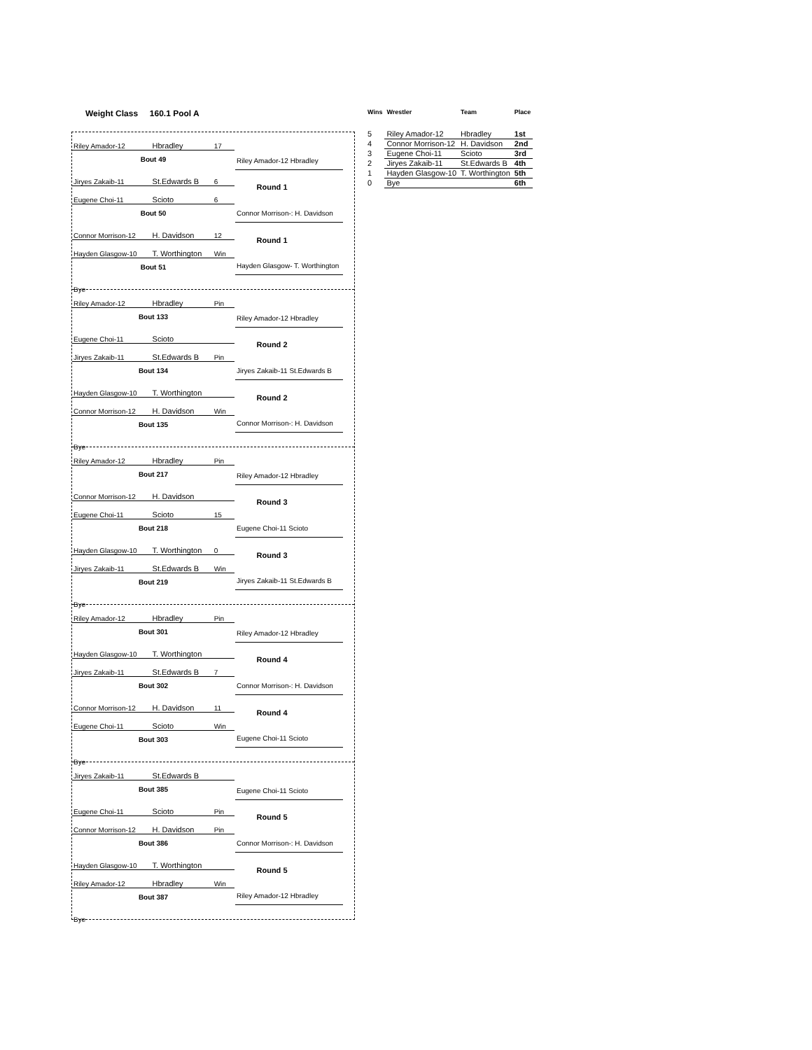Weight Class 160.1 Pool A
| Wins | Wrestler | Team | Place |
| --- | --- | --- | --- |
| 5 | Riley Amador-12 | Hbradley | 1st |
| 4 | Connor Morrison-12 | H. Davidson | 2nd |
| 3 | Eugene Choi-11 | Scioto | 3rd |
| 2 | Jiryes Zakaib-11 | St.Edwards B | 4th |
| 1 | Hayden Glasgow-10 | T. Worthington | 5th |
| 0 | Bye | | 6th |
Riley Amador-12 Hbradley 17
Bout 49
Riley Amador-12 Hbradley
Jiryes Zakaib-11 St.Edwards B 6
Round 1
Eugene Choi-11 Scioto 6
Bout 50
Connor Morrison-: H. Davidson
Connor Morrison-12 H. Davidson 12
Round 1
Hayden Glasgow-10 T. Worthington Win
Bout 51
Hayden Glasgow- T. Worthington
Bye
Riley Amador-12 Hbradley Pin
Bout 133
Riley Amador-12 Hbradley
Eugene Choi-11 Scioto
Round 2
Jiryes Zakaib-11 St.Edwards B Pin
Bout 134
Jiryes Zakaib-11 St.Edwards B
Hayden Glasgow-10 T. Worthington
Round 2
Connor Morrison-12 H. Davidson Win
Bout 135
Connor Morrison-: H. Davidson
Bye
Riley Amador-12 Hbradley Pin
Bout 217
Riley Amador-12 Hbradley
Connor Morrison-12 H. Davidson
Round 3
Eugene Choi-11 Scioto 15
Bout 218
Eugene Choi-11 Scioto
Hayden Glasgow-10 T. Worthington 0
Round 3
Jiryes Zakaib-11 St.Edwards B Win
Bout 219
Jiryes Zakaib-11 St.Edwards B
Bye
Riley Amador-12 Hbradley Pin
Bout 301
Riley Amador-12 Hbradley
Hayden Glasgow-10 T. Worthington
Round 4
Jiryes Zakaib-11 St.Edwards B 7
Bout 302
Connor Morrison-: H. Davidson
Connor Morrison-12 H. Davidson 11
Round 4
Eugene Choi-11 Scioto Win
Bout 303
Eugene Choi-11 Scioto
Bye
Jiryes Zakaib-11 St.Edwards B
Bout 385
Eugene Choi-11 Scioto
Eugene Choi-11 Scioto Pin
Round 5
Connor Morrison-12 H. Davidson Pin
Bout 386
Connor Morrison-: H. Davidson
Hayden Glasgow-10 T. Worthington
Round 5
Riley Amador-12 Hbradley Win
Bout 387
Riley Amador-12 Hbradley
Bye